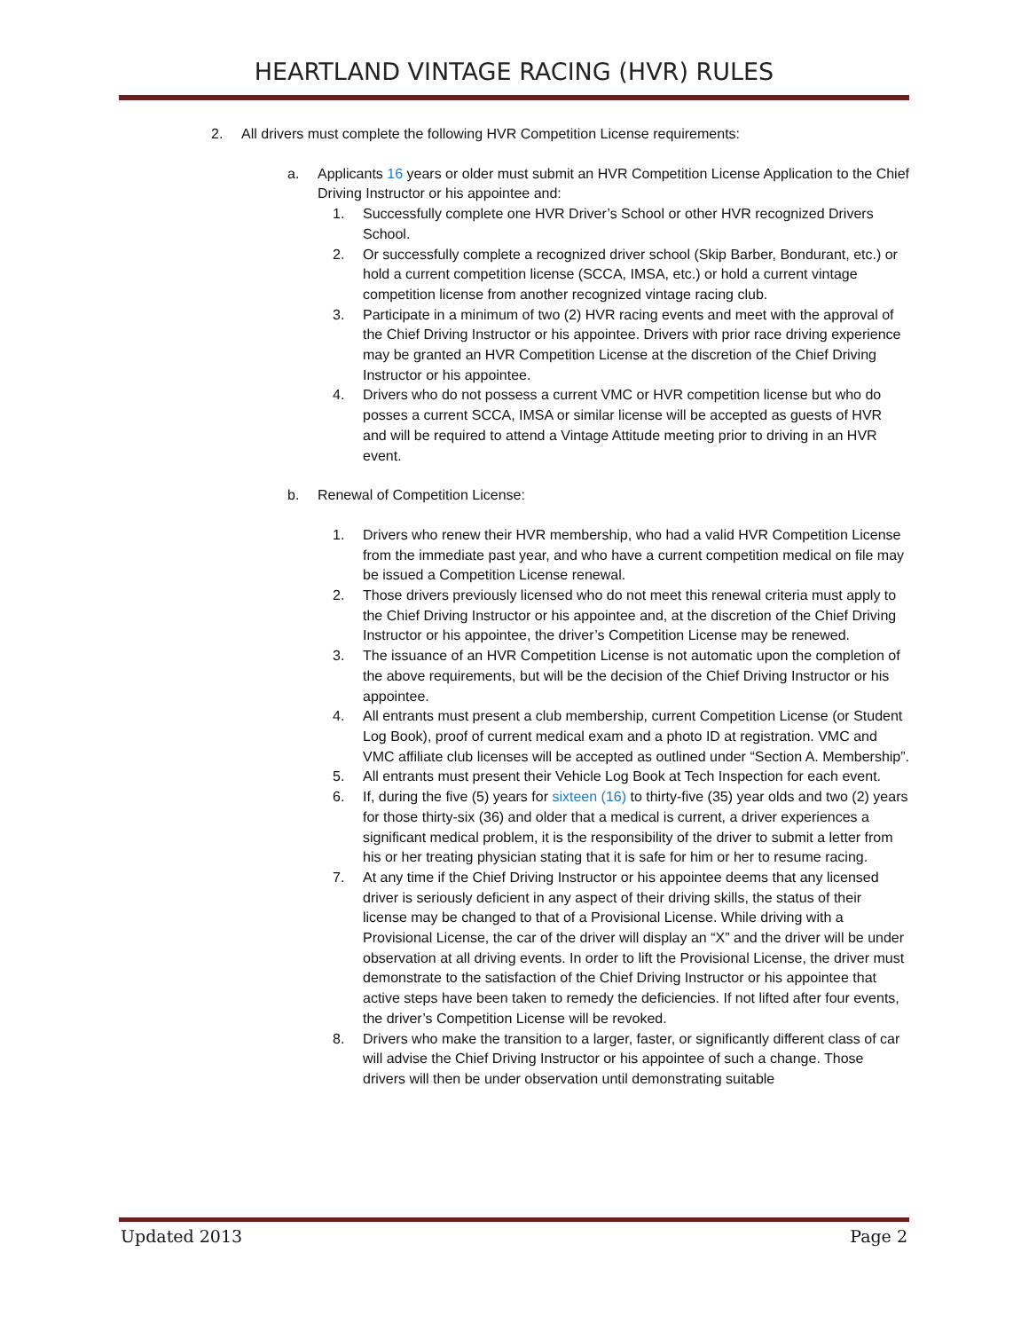HEARTLAND VINTAGE RACING (HVR) RULES
2. All drivers must complete the following HVR Competition License requirements:
a. Applicants 16 years or older must submit an HVR Competition License Application to the Chief Driving Instructor or his appointee and:
1. Successfully complete one HVR Driver’s School or other HVR recognized Drivers School.
2. Or successfully complete a recognized driver school (Skip Barber, Bondurant, etc.) or hold a current competition license (SCCA, IMSA, etc.) or hold a current vintage competition license from another recognized vintage racing club.
3. Participate in a minimum of two (2) HVR racing events and meet with the approval of the Chief Driving Instructor or his appointee. Drivers with prior race driving experience may be granted an HVR Competition License at the discretion of the Chief Driving Instructor or his appointee.
4. Drivers who do not possess a current VMC or HVR competition license but who do posses a current SCCA, IMSA or similar license will be accepted as guests of HVR and will be required to attend a Vintage Attitude meeting prior to driving in an HVR event.
b. Renewal of Competition License:
1. Drivers who renew their HVR membership, who had a valid HVR Competition License from the immediate past year, and who have a current competition medical on file may be issued a Competition License renewal.
2. Those drivers previously licensed who do not meet this renewal criteria must apply to the Chief Driving Instructor or his appointee and, at the discretion of the Chief Driving Instructor or his appointee, the driver’s Competition License may be renewed.
3. The issuance of an HVR Competition License is not automatic upon the completion of the above requirements, but will be the decision of the Chief Driving Instructor or his appointee.
4. All entrants must present a club membership, current Competition License (or Student Log Book), proof of current medical exam and a photo ID at registration. VMC and VMC affiliate club licenses will be accepted as outlined under “Section A. Membership”.
5. All entrants must present their Vehicle Log Book at Tech Inspection for each event.
6. If, during the five (5) years for sixteen (16) to thirty-five (35) year olds and two (2) years for those thirty-six (36) and older that a medical is current, a driver experiences a significant medical problem, it is the responsibility of the driver to submit a letter from his or her treating physician stating that it is safe for him or her to resume racing.
7. At any time if the Chief Driving Instructor or his appointee deems that any licensed driver is seriously deficient in any aspect of their driving skills, the status of their license may be changed to that of a Provisional License. While driving with a Provisional License, the car of the driver will display an “X” and the driver will be under observation at all driving events. In order to lift the Provisional License, the driver must demonstrate to the satisfaction of the Chief Driving Instructor or his appointee that active steps have been taken to remedy the deficiencies. If not lifted after four events, the driver’s Competition License will be revoked.
8. Drivers who make the transition to a larger, faster, or significantly different class of car will advise the Chief Driving Instructor or his appointee of such a change. Those drivers will then be under observation until demonstrating suitable
Updated 2013 Page 2